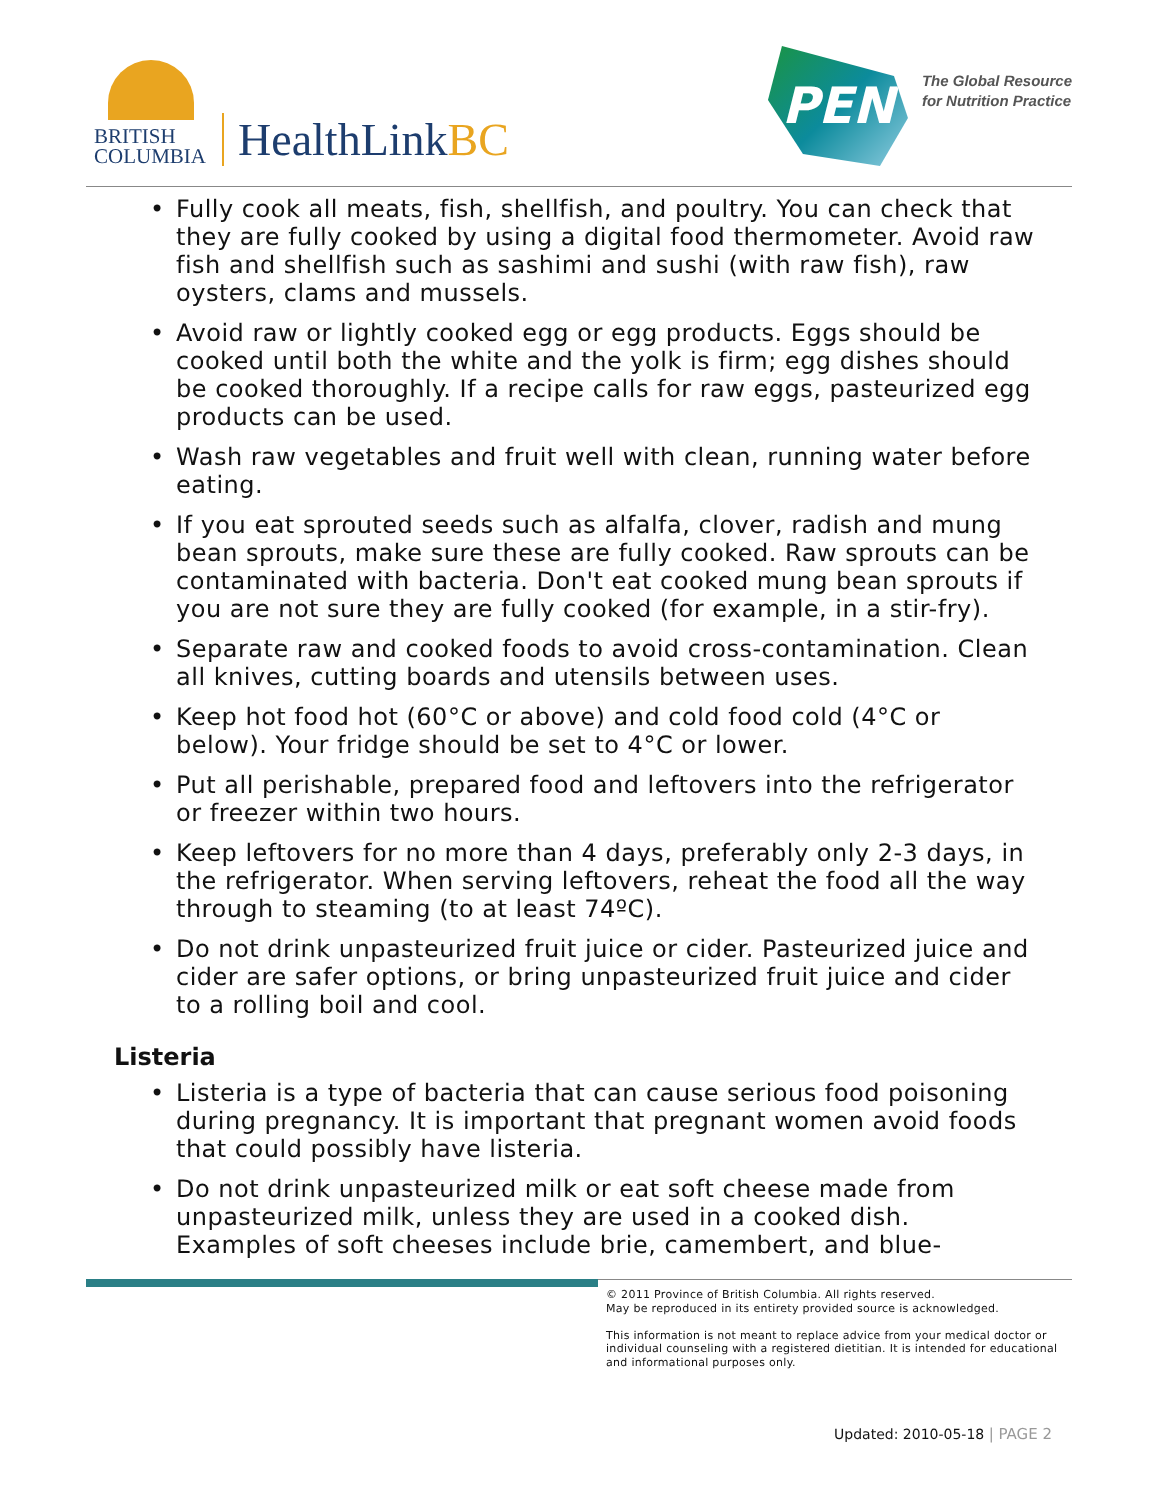BRITISH
COLUMBIA
HealthLinkBC
PEN
The Global Resource
for Nutrition Practice
• Fully cook all meats, fish, shellfish, and poultry. You can check that they are fully cooked by using a digital food thermometer. Avoid raw fish and shellfish such as sashimi and sushi (with raw fish), raw oysters, clams and mussels.
• Avoid raw or lightly cooked egg or egg products. Eggs should be cooked until both the white and the yolk is firm; egg dishes should be cooked thoroughly. If a recipe calls for raw eggs, pasteurized egg products can be used.
• Wash raw vegetables and fruit well with clean, running water before eating.
• If you eat sprouted seeds such as alfalfa, clover, radish and mung bean sprouts, make sure these are fully cooked. Raw sprouts can be contaminated with bacteria. Don't eat cooked mung bean sprouts if you are not sure they are fully cooked (for example, in a stir-fry).
• Separate raw and cooked foods to avoid cross-contamination. Clean all knives, cutting boards and utensils between uses.
• Keep hot food hot (60°C or above) and cold food cold (4°C or below). Your fridge should be set to 4°C or lower.
• Put all perishable, prepared food and leftovers into the refrigerator or freezer within two hours.
• Keep leftovers for no more than 4 days, preferably only 2-3 days, in the refrigerator. When serving leftovers, reheat the food all the way through to steaming (to at least 74ºC).
• Do not drink unpasteurized fruit juice or cider. Pasteurized juice and cider are safer options, or bring unpasteurized fruit juice and cider to a rolling boil and cool.
Listeria
• Listeria is a type of bacteria that can cause serious food poisoning during pregnancy. It is important that pregnant women avoid foods that could possibly have listeria.
• Do not drink unpasteurized milk or eat soft cheese made from unpasteurized milk, unless they are used in a cooked dish. Examples of soft cheeses include brie, camembert, and blue-
© 2011 Province of British Columbia. All rights reserved.
May be reproduced in its entirety provided source is acknowledged.
This information is not meant to replace advice from your medical doctor or individual counseling with a registered dietitian. It is intended for educational and informational purposes only.
Updated: 2010-05-18 | PAGE 2